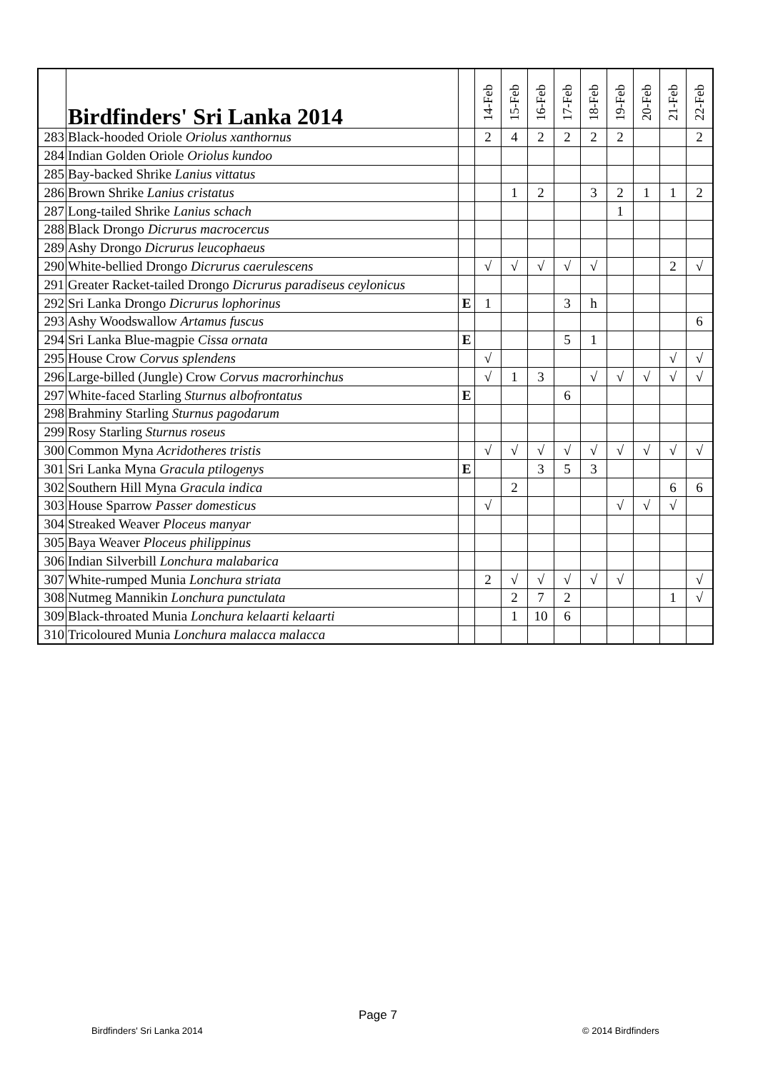| | Birdfinders' Sri Lanka 2014 | | 14-Feb | 15-Feb | 16-Feb | 17-Feb | 18-Feb | 19-Feb | 20-Feb | 21-Feb | 22-Feb |
| --- | --- | --- | --- | --- | --- | --- | --- | --- | --- | --- | --- |
| 283 | Black-hooded Oriole Oriolus xanthornus | | 2 | 4 | 2 | 2 | 2 | 2 | | | 2 |
| 284 | Indian Golden Oriole Oriolus kundoo | | | | | | | | | | |
| 285 | Bay-backed Shrike Lanius vittatus | | | | | | | | | | |
| 286 | Brown Shrike Lanius cristatus | | | 1 | 2 | | 3 | 2 | 1 | 1 | 2 |
| 287 | Long-tailed Shrike Lanius schach | | | | | | | 1 | | | |
| 288 | Black Drongo Dicrurus macrocercus | | | | | | | | | | |
| 289 | Ashy Drongo Dicrurus leucophaeus | | | | | | | | | | |
| 290 | White-bellied Drongo Dicrurus caerulescens | | √ | √ | √ | √ | √ | | | 2 | √ |
| 291 | Greater Racket-tailed Drongo Dicrurus paradiseus ceylonicus | | | | | | | | | | |
| 292 | Sri Lanka Drongo Dicrurus lophorinus | E | 1 | | | 3 | h | | | | |
| 293 | Ashy Woodswallow Artamus fuscus | | | | | | | | | | 6 |
| 294 | Sri Lanka Blue-magpie Cissa ornata | E | | | | 5 | 1 | | | | |
| 295 | House Crow Corvus splendens | | √ | | | | | | | √ | √ |
| 296 | Large-billed (Jungle) Crow Corvus macrorhinchus | | √ | 1 | 3 | | √ | √ | √ | √ | √ |
| 297 | White-faced Starling Sturnus albofrontatus | E | | | | 6 | | | | | |
| 298 | Brahminy Starling Sturnus pagodarum | | | | | | | | | | |
| 299 | Rosy Starling Sturnus roseus | | | | | | | | | | |
| 300 | Common Myna Acridotheres tristis | | √ | √ | √ | √ | √ | √ | √ | √ | √ |
| 301 | Sri Lanka Myna Gracula ptilogenys | E | | | 3 | 5 | 3 | | | | |
| 302 | Southern Hill Myna Gracula indica | | | 2 | | | | | | 6 | 6 |
| 303 | House Sparrow Passer domesticus | | √ | | | | | √ | √ | √ | |
| 304 | Streaked Weaver Ploceus manyar | | | | | | | | | | |
| 305 | Baya Weaver Ploceus philippinus | | | | | | | | | | |
| 306 | Indian Silverbill Lonchura malabarica | | | | | | | | | | |
| 307 | White-rumped Munia Lonchura striata | | 2 | √ | √ | √ | √ | √ | | | √ |
| 308 | Nutmeg Mannikin Lonchura punctulata | | | 2 | 7 | 2 | | | | 1 | √ |
| 309 | Black-throated Munia Lonchura kelaarti kelaarti | | | 1 | 10 | 6 | | | | | |
| 310 | Tricoloured Munia Lonchura malacca malacca | | | | | | | | | | |
Page 7
Birdfinders' Sri Lanka 2014 © 2014 Birdfinders